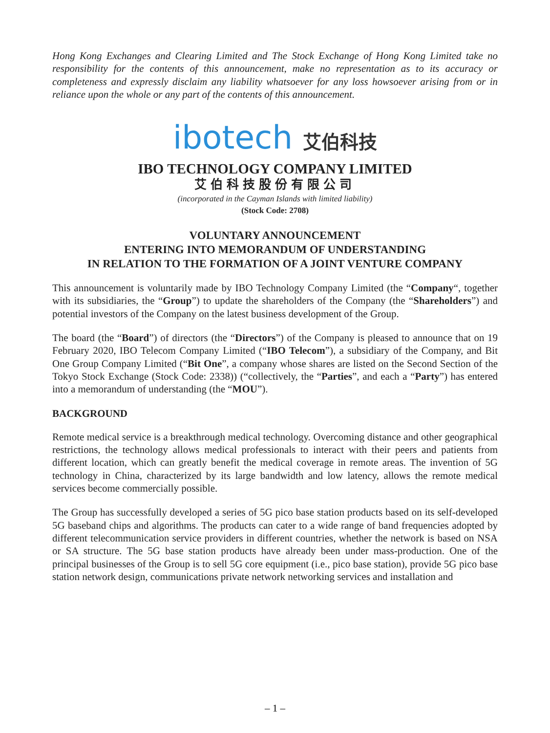Hong Kong Exchanges and Clearing Limited and The Stock Exchange of Hong Kong Limited take no responsibility for the contents of this announcement, make no representation as to its accuracy or completeness and expressly disclaim any liability whatsoever for any loss howsoever arising from or in reliance upon the whole or any part of the contents of this announcement.
ibotech 艾伯科技
IBO TECHNOLOGY COMPANY LIMITED
艾伯科技股份有限公司
(incorporated in the Cayman Islands with limited liability)
(Stock Code: 2708)
VOLUNTARY ANNOUNCEMENT
ENTERING INTO MEMORANDUM OF UNDERSTANDING
IN RELATION TO THE FORMATION OF A JOINT VENTURE COMPANY
This announcement is voluntarily made by IBO Technology Company Limited (the “Company“, together with its subsidiaries, the “Group”) to update the shareholders of the Company (the “Shareholders”) and potential investors of the Company on the latest business development of the Group.
The board (the “Board”) of directors (the “Directors”) of the Company is pleased to announce that on 19 February 2020, IBO Telecom Company Limited (“IBO Telecom”), a subsidiary of the Company, and Bit One Group Company Limited (“Bit One”, a company whose shares are listed on the Second Section of the Tokyo Stock Exchange (Stock Code: 2338)) (“collectively, the “Parties”, and each a “Party”) has entered into a memorandum of understanding (the “MOU”).
BACKGROUND
Remote medical service is a breakthrough medical technology. Overcoming distance and other geographical restrictions, the technology allows medical professionals to interact with their peers and patients from different location, which can greatly benefit the medical coverage in remote areas. The invention of 5G technology in China, characterized by its large bandwidth and low latency, allows the remote medical services become commercially possible.
The Group has successfully developed a series of 5G pico base station products based on its self-developed 5G baseband chips and algorithms. The products can cater to a wide range of band frequencies adopted by different telecommunication service providers in different countries, whether the network is based on NSA or SA structure. The 5G base station products have already been under mass-production. One of the principal businesses of the Group is to sell 5G core equipment (i.e., pico base station), provide 5G pico base station network design, communications private network networking services and installation and
– 1 –